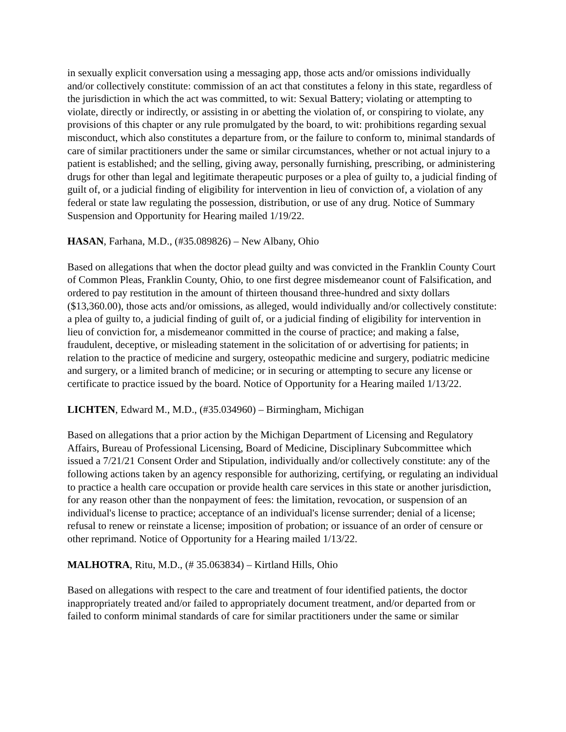in sexually explicit conversation using a messaging app, those acts and/or omissions individually and/or collectively constitute: commission of an act that constitutes a felony in this state, regardless of the jurisdiction in which the act was committed, to wit: Sexual Battery; violating or attempting to violate, directly or indirectly, or assisting in or abetting the violation of, or conspiring to violate, any provisions of this chapter or any rule promulgated by the board, to wit: prohibitions regarding sexual misconduct, which also constitutes a departure from, or the failure to conform to, minimal standards of care of similar practitioners under the same or similar circumstances, whether or not actual injury to a patient is established; and the selling, giving away, personally furnishing, prescribing, or administering drugs for other than legal and legitimate therapeutic purposes or a plea of guilty to, a judicial finding of guilt of, or a judicial finding of eligibility for intervention in lieu of conviction of, a violation of any federal or state law regulating the possession, distribution, or use of any drug. Notice of Summary Suspension and Opportunity for Hearing mailed 1/19/22.
HASAN, Farhana, M.D., (#35.089826) – New Albany, Ohio
Based on allegations that when the doctor plead guilty and was convicted in the Franklin County Court of Common Pleas, Franklin County, Ohio, to one first degree misdemeanor count of Falsification, and ordered to pay restitution in the amount of thirteen thousand three-hundred and sixty dollars ($13,360.00), those acts and/or omissions, as alleged, would individually and/or collectively constitute: a plea of guilty to, a judicial finding of guilt of, or a judicial finding of eligibility for intervention in lieu of conviction for, a misdemeanor committed in the course of practice; and making a false, fraudulent, deceptive, or misleading statement in the solicitation of or advertising for patients; in relation to the practice of medicine and surgery, osteopathic medicine and surgery, podiatric medicine and surgery, or a limited branch of medicine; or in securing or attempting to secure any license or certificate to practice issued by the board. Notice of Opportunity for a Hearing mailed 1/13/22.
LICHTEN, Edward M., M.D., (#35.034960) – Birmingham, Michigan
Based on allegations that a prior action by the Michigan Department of Licensing and Regulatory Affairs, Bureau of Professional Licensing, Board of Medicine, Disciplinary Subcommittee which issued a 7/21/21 Consent Order and Stipulation, individually and/or collectively constitute: any of the following actions taken by an agency responsible for authorizing, certifying, or regulating an individual to practice a health care occupation or provide health care services in this state or another jurisdiction, for any reason other than the nonpayment of fees: the limitation, revocation, or suspension of an individual's license to practice; acceptance of an individual's license surrender; denial of a license; refusal to renew or reinstate a license; imposition of probation; or issuance of an order of censure or other reprimand. Notice of Opportunity for a Hearing mailed 1/13/22.
MALHOTRA, Ritu, M.D., (# 35.063834) – Kirtland Hills, Ohio
Based on allegations with respect to the care and treatment of four identified patients, the doctor inappropriately treated and/or failed to appropriately document treatment, and/or departed from or failed to conform minimal standards of care for similar practitioners under the same or similar